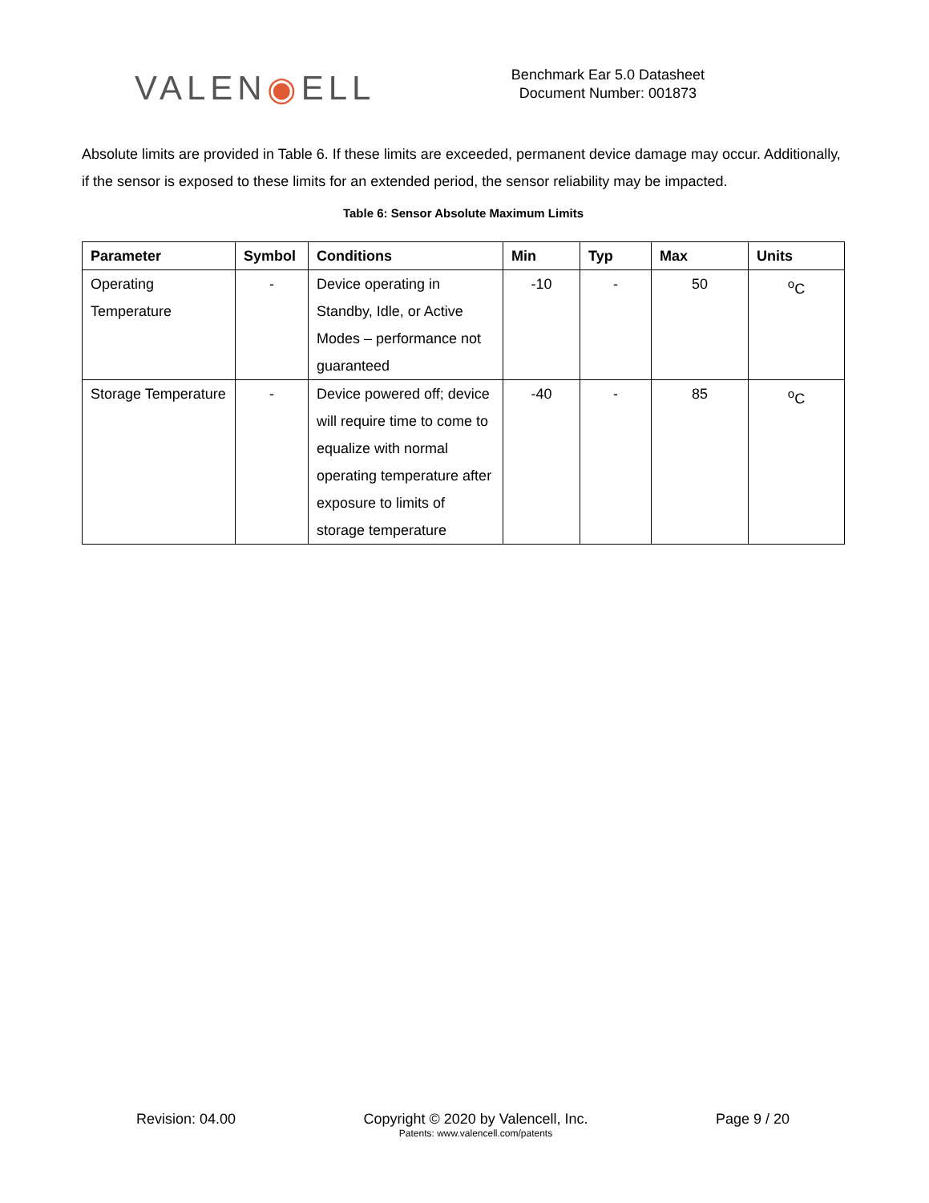VALEN ◉ ELL
Benchmark Ear 5.0 Datasheet
Document Number: 001873
Absolute limits are provided in Table 6. If these limits are exceeded, permanent device damage may occur. Additionally, if the sensor is exposed to these limits for an extended period, the sensor reliability may be impacted.
Table 6: Sensor Absolute Maximum Limits
| Parameter | Symbol | Conditions | Min | Typ | Max | Units |
| --- | --- | --- | --- | --- | --- | --- |
| Operating Temperature | - | Device operating in Standby, Idle, or Active Modes – performance not guaranteed | -10 | - | 50 | <sup>o</sup> C |
| Storage Temperature | - | Device powered off; device will require time to come to equalize with normal operating temperature after exposure to limits of storage temperature | -40 | - | 85 | <sup>o</sup> C |
Revision: 04.00 Copyright © 2020 by Valencell, Inc.
Patents: www.valencell.com/patents
Page 9 / 20